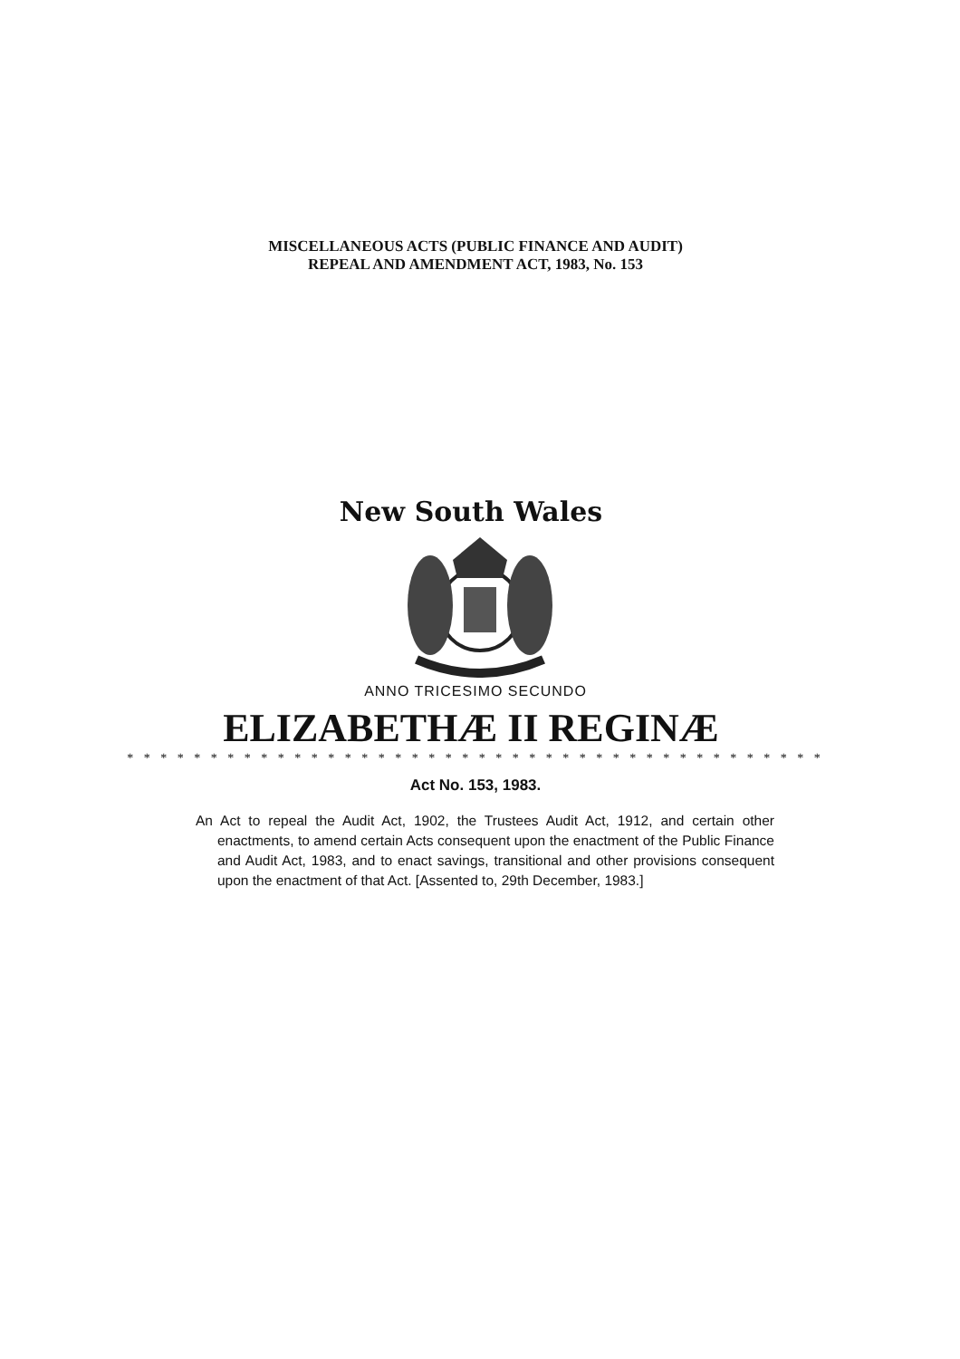MISCELLANEOUS ACTS (PUBLIC FINANCE AND AUDIT)
REPEAL AND AMENDMENT ACT, 1983, No. 153
New South Wales
ANNO TRICESIMO SECUNDO
ELIZABETHÆ II REGINÆ
* * * * * * * * * * * * * * * * * * * * * * * * * * * * * * * * * * * * * * * * * *
Act No. 153, 1983.
An Act to repeal the Audit Act, 1902, the Trustees Audit Act, 1912, and certain other enactments, to amend certain Acts consequent upon the enactment of the Public Finance and Audit Act, 1983, and to enact savings, transitional and other provisions consequent upon the enactment of that Act. [Assented to, 29th December, 1983.]